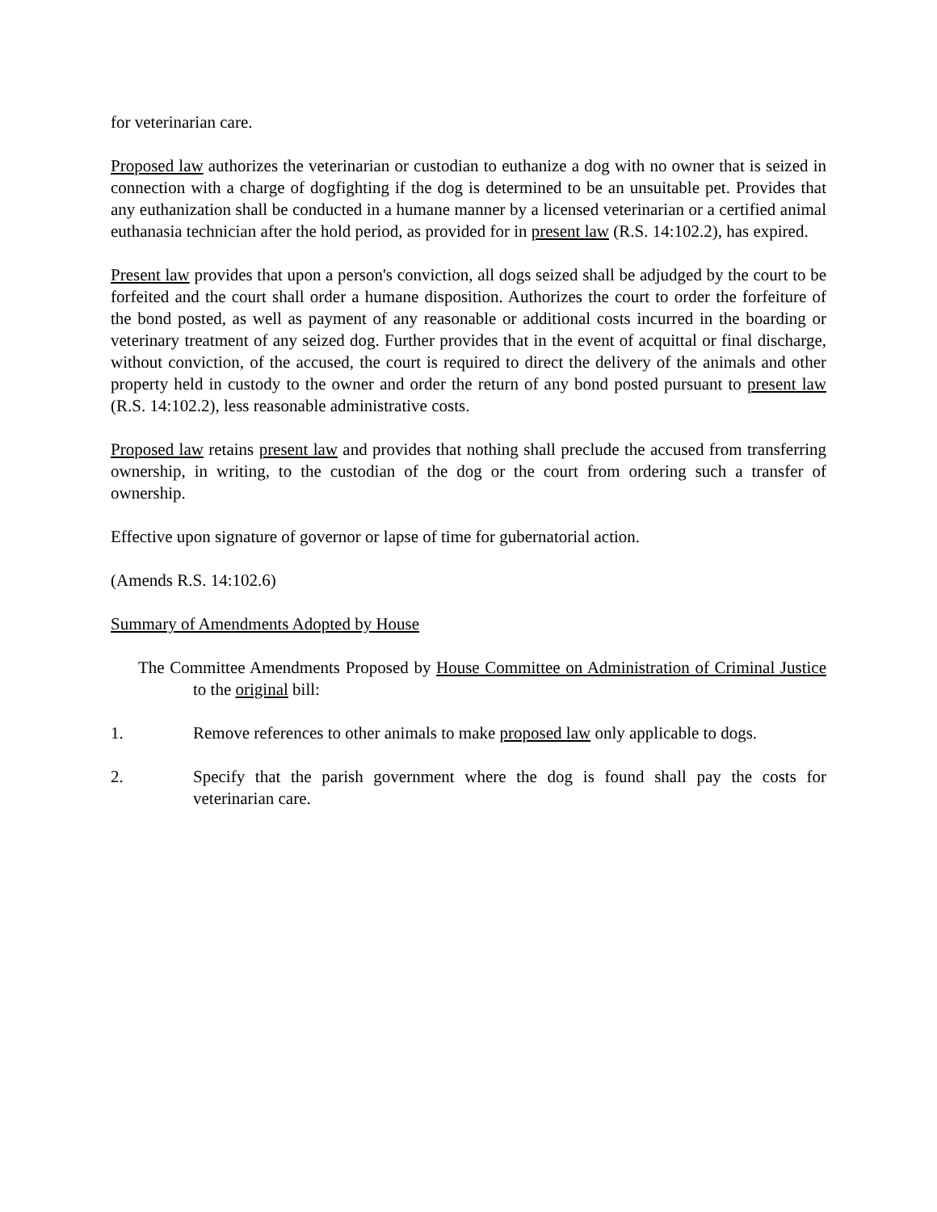for veterinarian care.
Proposed law authorizes the veterinarian or custodian to euthanize a dog with no owner that is seized in connection with a charge of dogfighting if the dog is determined to be an unsuitable pet. Provides that any euthanization shall be conducted in a humane manner by a licensed veterinarian or a certified animal euthanasia technician after the hold period, as provided for in present law (R.S. 14:102.2), has expired.
Present law provides that upon a person's conviction, all dogs seized shall be adjudged by the court to be forfeited and the court shall order a humane disposition. Authorizes the court to order the forfeiture of the bond posted, as well as payment of any reasonable or additional costs incurred in the boarding or veterinary treatment of any seized dog. Further provides that in the event of acquittal or final discharge, without conviction, of the accused, the court is required to direct the delivery of the animals and other property held in custody to the owner and order the return of any bond posted pursuant to present law (R.S. 14:102.2), less reasonable administrative costs.
Proposed law retains present law and provides that nothing shall preclude the accused from transferring ownership, in writing, to the custodian of the dog or the court from ordering such a transfer of ownership.
Effective upon signature of governor or lapse of time for gubernatorial action.
(Amends R.S. 14:102.6)
Summary of Amendments Adopted by House
The Committee Amendments Proposed by House Committee on Administration of Criminal Justice to the original bill:
1. Remove references to other animals to make proposed law only applicable to dogs.
2. Specify that the parish government where the dog is found shall pay the costs for veterinarian care.